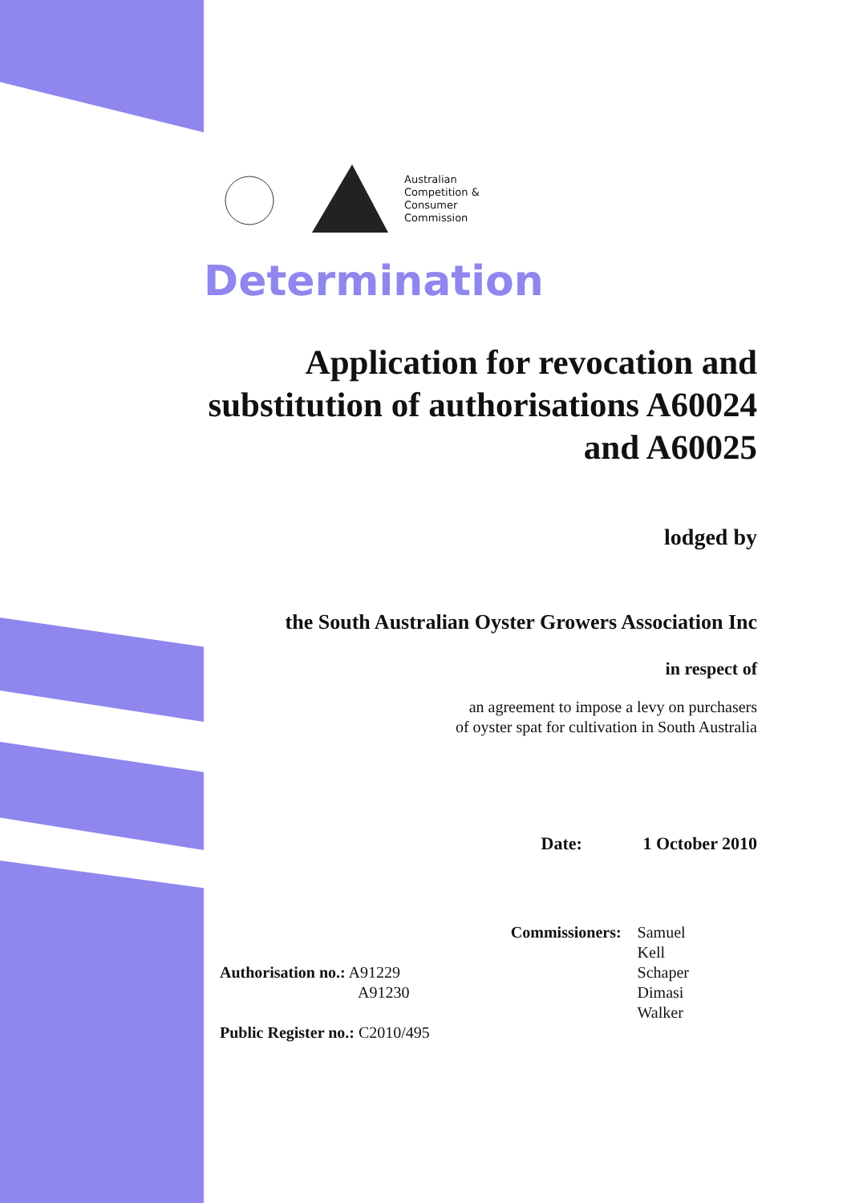Australian
Competition &
Consumer
Commission
Determination
Application for revocation and substitution of authorisations A60024 and A60025
lodged by
the South Australian Oyster Growers Association Inc
in respect of
an agreement to impose a levy on purchasers
of oyster spat for cultivation in South Australia
Date: 1 October 2010
Authorisation no.: A91229
A91230
Public Register no.: C2010/495
Commissioners: Samuel
Kell
Schaper
Dimasi
Walker